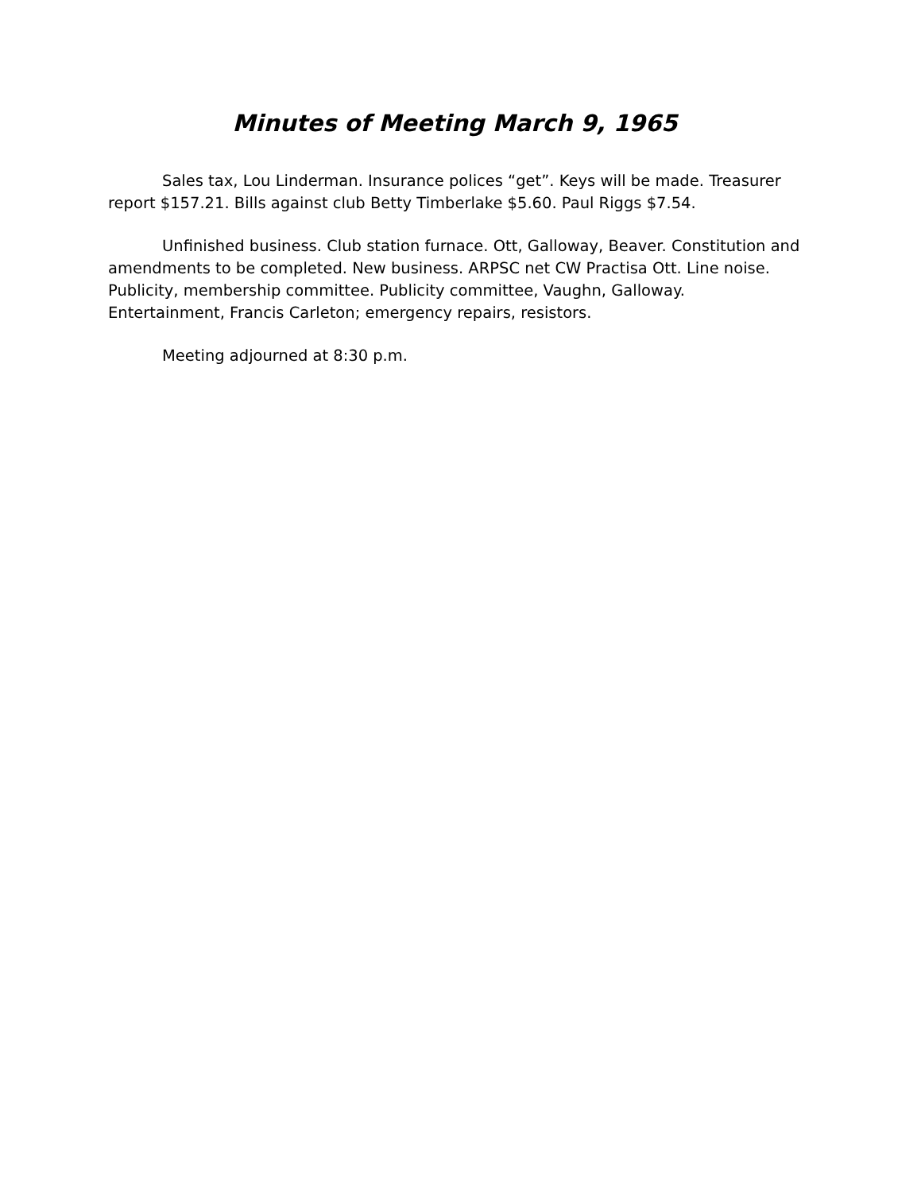Minutes of Meeting March 9, 1965
Sales tax, Lou Linderman. Insurance polices “get”. Keys will be made. Treasurer report $157.21. Bills against club Betty Timberlake $5.60. Paul Riggs $7.54.
Unfinished business. Club station furnace. Ott, Galloway, Beaver. Constitution and amendments to be completed. New business. ARPSC net CW Practisa Ott. Line noise. Publicity, membership committee. Publicity committee, Vaughn, Galloway. Entertainment, Francis Carleton; emergency repairs, resistors.
Meeting adjourned at 8:30 p.m.